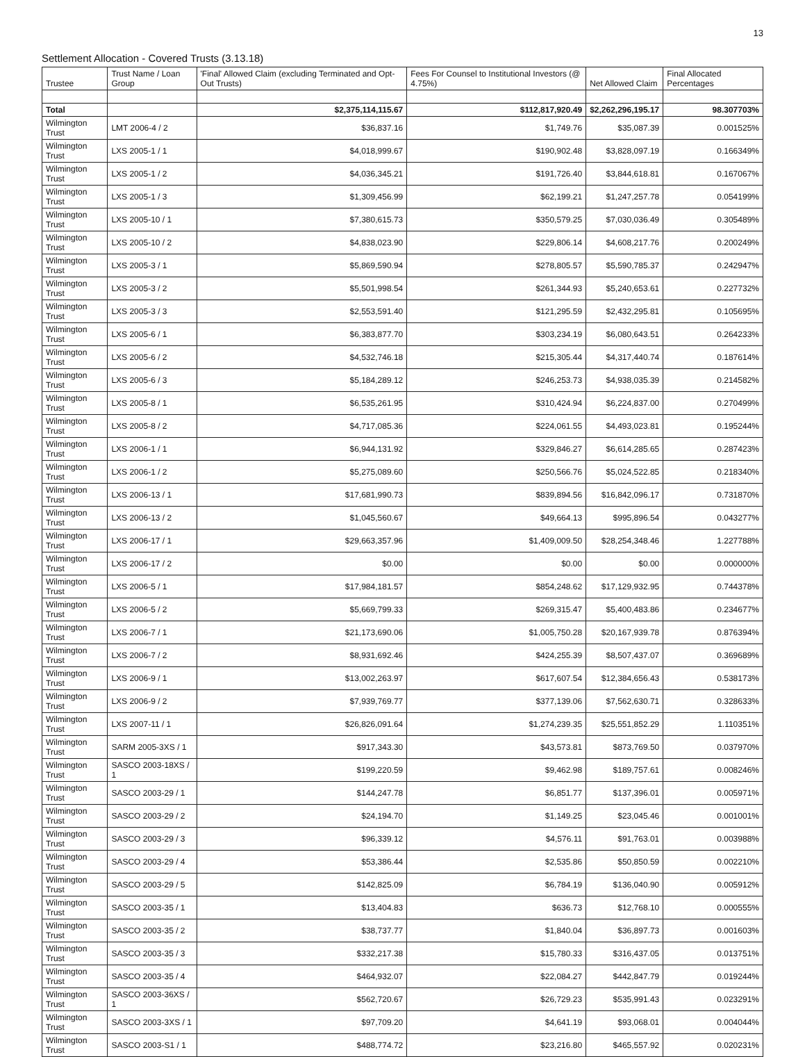13
Settlement Allocation - Covered Trusts (3.13.18)
| Trustee | Trust Name / Loan Group | 'Final' Allowed Claim (excluding Terminated and Opt-Out Trusts) | Fees For Counsel to Institutional Investors (@ 4.75%) | Net Allowed Claim | Final Allocated Percentages |
| --- | --- | --- | --- | --- | --- |
| Total | | $2,375,114,115.67 | $112,817,920.49 | $2,262,296,195.17 | 98.307703% |
| Wilmington Trust | LMT 2006-4 / 2 | $36,837.16 | $1,749.76 | $35,087.39 | 0.001525% |
| Wilmington Trust | LXS 2005-1 / 1 | $4,018,999.67 | $190,902.48 | $3,828,097.19 | 0.166349% |
| Wilmington Trust | LXS 2005-1 / 2 | $4,036,345.21 | $191,726.40 | $3,844,618.81 | 0.167067% |
| Wilmington Trust | LXS 2005-1 / 3 | $1,309,456.99 | $62,199.21 | $1,247,257.78 | 0.054199% |
| Wilmington Trust | LXS 2005-10 / 1 | $7,380,615.73 | $350,579.25 | $7,030,036.49 | 0.305489% |
| Wilmington Trust | LXS 2005-10 / 2 | $4,838,023.90 | $229,806.14 | $4,608,217.76 | 0.200249% |
| Wilmington Trust | LXS 2005-3 / 1 | $5,869,590.94 | $278,805.57 | $5,590,785.37 | 0.242947% |
| Wilmington Trust | LXS 2005-3 / 2 | $5,501,998.54 | $261,344.93 | $5,240,653.61 | 0.227732% |
| Wilmington Trust | LXS 2005-3 / 3 | $2,553,591.40 | $121,295.59 | $2,432,295.81 | 0.105695% |
| Wilmington Trust | LXS 2005-6 / 1 | $6,383,877.70 | $303,234.19 | $6,080,643.51 | 0.264233% |
| Wilmington Trust | LXS 2005-6 / 2 | $4,532,746.18 | $215,305.44 | $4,317,440.74 | 0.187614% |
| Wilmington Trust | LXS 2005-6 / 3 | $5,184,289.12 | $246,253.73 | $4,938,035.39 | 0.214582% |
| Wilmington Trust | LXS 2005-8 / 1 | $6,535,261.95 | $310,424.94 | $6,224,837.00 | 0.270499% |
| Wilmington Trust | LXS 2005-8 / 2 | $4,717,085.36 | $224,061.55 | $4,493,023.81 | 0.195244% |
| Wilmington Trust | LXS 2006-1 / 1 | $6,944,131.92 | $329,846.27 | $6,614,285.65 | 0.287423% |
| Wilmington Trust | LXS 2006-1 / 2 | $5,275,089.60 | $250,566.76 | $5,024,522.85 | 0.218340% |
| Wilmington Trust | LXS 2006-13 / 1 | $17,681,990.73 | $839,894.56 | $16,842,096.17 | 0.731870% |
| Wilmington Trust | LXS 2006-13 / 2 | $1,045,560.67 | $49,664.13 | $995,896.54 | 0.043277% |
| Wilmington Trust | LXS 2006-17 / 1 | $29,663,357.96 | $1,409,009.50 | $28,254,348.46 | 1.227788% |
| Wilmington Trust | LXS 2006-17 / 2 | $0.00 | $0.00 | $0.00 | 0.000000% |
| Wilmington Trust | LXS 2006-5 / 1 | $17,984,181.57 | $854,248.62 | $17,129,932.95 | 0.744378% |
| Wilmington Trust | LXS 2006-5 / 2 | $5,669,799.33 | $269,315.47 | $5,400,483.86 | 0.234677% |
| Wilmington Trust | LXS 2006-7 / 1 | $21,173,690.06 | $1,005,750.28 | $20,167,939.78 | 0.876394% |
| Wilmington Trust | LXS 2006-7 / 2 | $8,931,692.46 | $424,255.39 | $8,507,437.07 | 0.369689% |
| Wilmington Trust | LXS 2006-9 / 1 | $13,002,263.97 | $617,607.54 | $12,384,656.43 | 0.538173% |
| Wilmington Trust | LXS 2006-9 / 2 | $7,939,769.77 | $377,139.06 | $7,562,630.71 | 0.328633% |
| Wilmington Trust | LXS 2007-11 / 1 | $26,826,091.64 | $1,274,239.35 | $25,551,852.29 | 1.110351% |
| Wilmington Trust | SARM 2005-3XS / 1 | $917,343.30 | $43,573.81 | $873,769.50 | 0.037970% |
| Wilmington Trust | SASCO 2003-18XS / 1 | $199,220.59 | $9,462.98 | $189,757.61 | 0.008246% |
| Wilmington Trust | SASCO 2003-29 / 1 | $144,247.78 | $6,851.77 | $137,396.01 | 0.005971% |
| Wilmington Trust | SASCO 2003-29 / 2 | $24,194.70 | $1,149.25 | $23,045.46 | 0.001001% |
| Wilmington Trust | SASCO 2003-29 / 3 | $96,339.12 | $4,576.11 | $91,763.01 | 0.003988% |
| Wilmington Trust | SASCO 2003-29 / 4 | $53,386.44 | $2,535.86 | $50,850.59 | 0.002210% |
| Wilmington Trust | SASCO 2003-29 / 5 | $142,825.09 | $6,784.19 | $136,040.90 | 0.005912% |
| Wilmington Trust | SASCO 2003-35 / 1 | $13,404.83 | $636.73 | $12,768.10 | 0.000555% |
| Wilmington Trust | SASCO 2003-35 / 2 | $38,737.77 | $1,840.04 | $36,897.73 | 0.001603% |
| Wilmington Trust | SASCO 2003-35 / 3 | $332,217.38 | $15,780.33 | $316,437.05 | 0.013751% |
| Wilmington Trust | SASCO 2003-35 / 4 | $464,932.07 | $22,084.27 | $442,847.79 | 0.019244% |
| Wilmington Trust | SASCO 2003-36XS / 1 | $562,720.67 | $26,729.23 | $535,991.43 | 0.023291% |
| Wilmington Trust | SASCO 2003-3XS / 1 | $97,709.20 | $4,641.19 | $93,068.01 | 0.004044% |
| Wilmington Trust | SASCO 2003-S1 / 1 | $488,774.72 | $23,216.80 | $465,557.92 | 0.020231% |